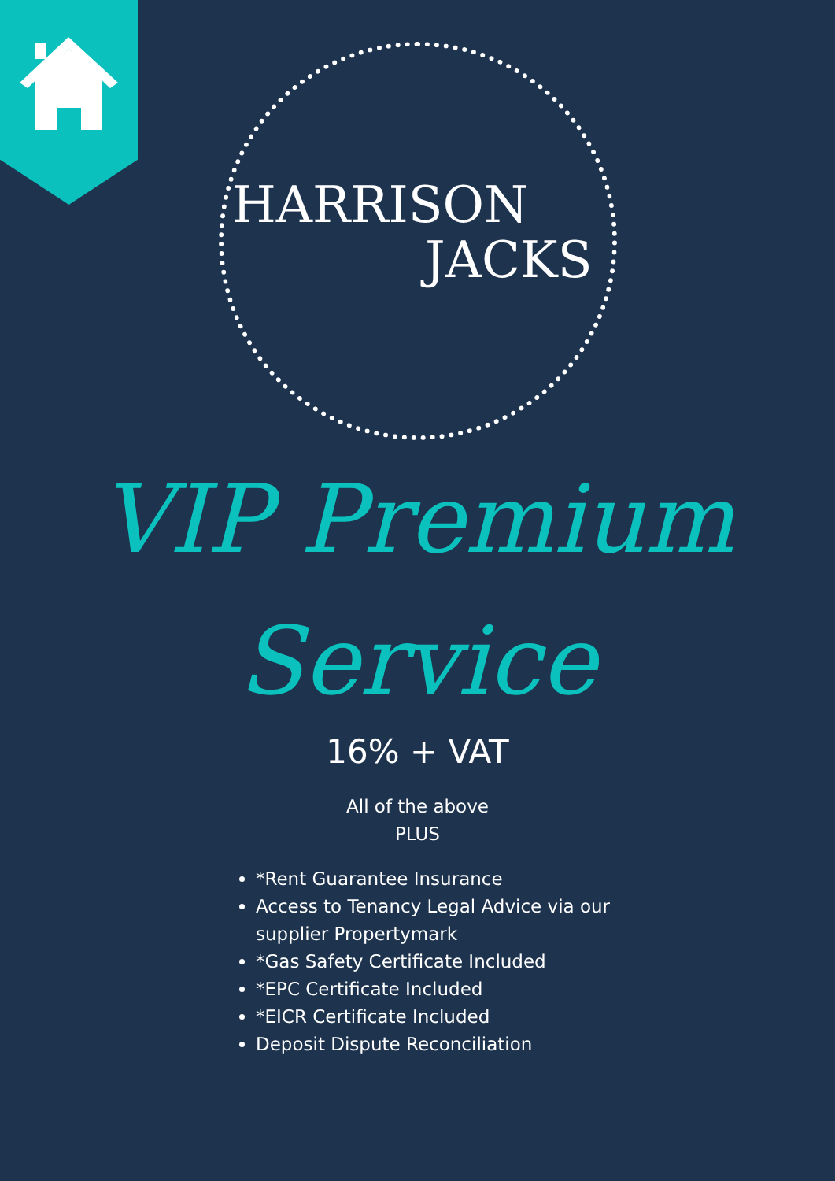HARRISON
JACKS
VIP Premium
Service
16% + VAT
All of the above
PLUS
*Rent Guarantee Insurance
Access to Tenancy Legal Advice via our supplier Propertymark
*Gas Safety Certificate Included
*EPC Certificate Included
*EICR Certificate Included
Deposit Dispute Reconciliation